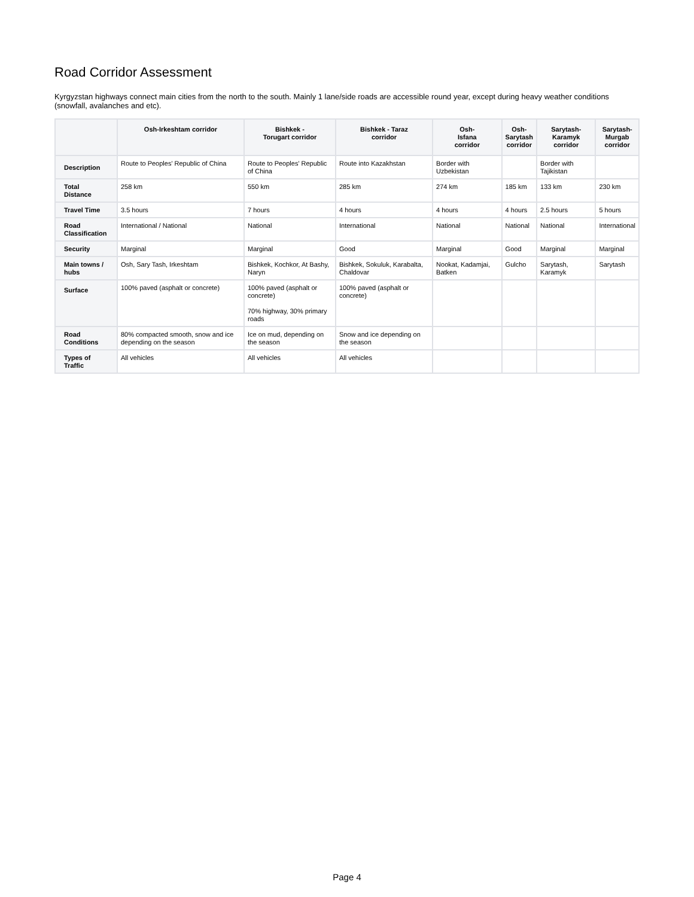Road Corridor Assessment
Kyrgyzstan highways connect main cities from the north to the south. Mainly 1 lane/side roads are accessible round year, except during heavy weather conditions (snowfall, avalanches and etc).
| | Osh-Irkeshtam corridor | Bishkek - Torugart corridor | Bishkek - Taraz corridor | Osh- Isfana corridor | Osh- Sarytash corridor | Sarytash- Karamyk corridor | Sarytash- Murgab corridor |
| --- | --- | --- | --- | --- | --- | --- | --- |
| Description | Route to Peoples' Republic of China | Route to Peoples' Republic of China | Route into Kazakhstan | Border with Uzbekistan | | Border with Tajikistan | |
| Total Distance | 258 km | 550 km | 285 km | 274 km | 185 km | 133 km | 230 km |
| Travel Time | 3.5 hours | 7 hours | 4 hours | 4 hours | 4 hours | 2.5 hours | 5 hours |
| Road Classification | International / National | National | International | National | National | National | International |
| Security | Marginal | Marginal | Good | Marginal | Good | Marginal | Marginal |
| Main towns / hubs | Osh, Sary Tash, Irkeshtam | Bishkek, Kochkor, At Bashy, Naryn | Bishkek, Sokuluk, Karabalta, Chaldovar | Nookat, Kadamjai, Batken | Gulcho | Sarytash, Karamyk | Sarytash |
| Surface | 100% paved (asphalt or concrete) | 100% paved (asphalt or concrete) 70% highway, 30% primary roads | 100% paved (asphalt or concrete) | | | | |
| Road Conditions | 80% compacted smooth, snow and ice depending on the season | Ice on mud, depending on the season | Snow and ice depending on the season | | | | |
| Types of Traffic | All vehicles | All vehicles | All vehicles | | | | |
Page 4